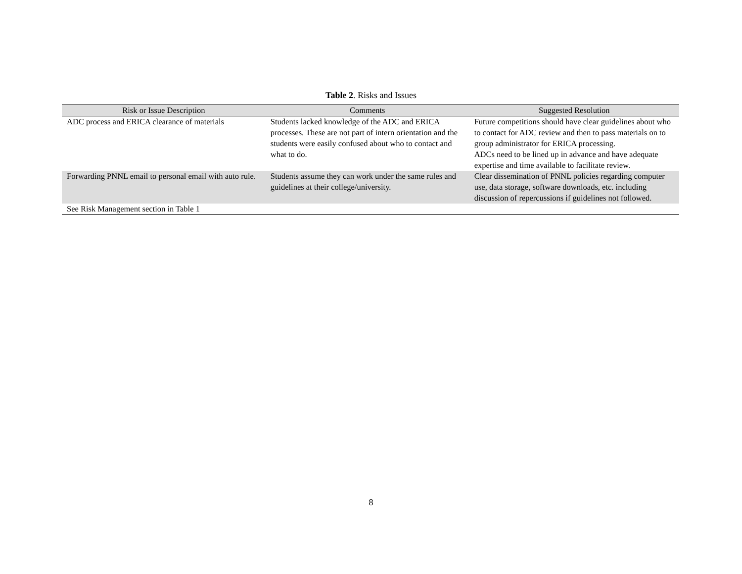Table 2. Risks and Issues
| Risk or Issue Description | Comments | Suggested Resolution |
| --- | --- | --- |
| ADC process and ERICA clearance of materials | Students lacked knowledge of the ADC and ERICA processes. These are not part of intern orientation and the students were easily confused about who to contact and what to do. | Future competitions should have clear guidelines about who to contact for ADC review and then to pass materials on to group administrator for ERICA processing. ADCs need to be lined up in advance and have adequate expertise and time available to facilitate review. |
| Forwarding PNNL email to personal email with auto rule. | Students assume they can work under the same rules and guidelines at their college/university. | Clear dissemination of PNNL policies regarding computer use, data storage, software downloads, etc. including discussion of repercussions if guidelines not followed. |
| See Risk Management section in Table 1 | | |
8